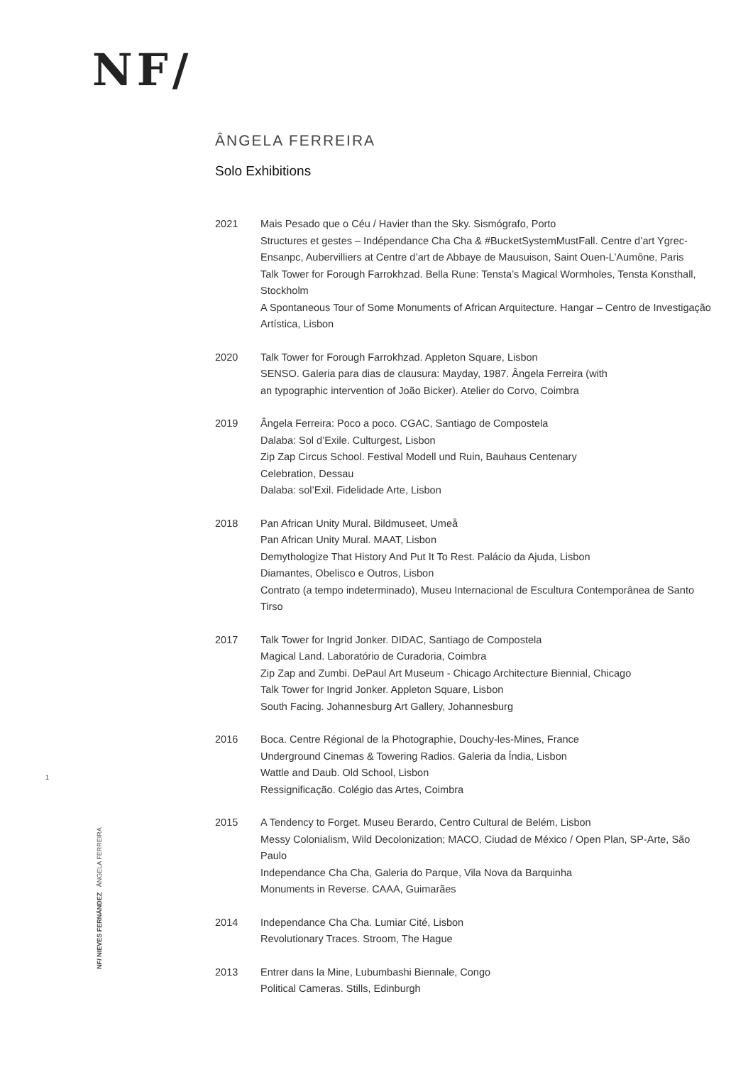NF/
ÂNGELA FERREIRA
Solo Exhibitions
2021 Mais Pesado que o Céu / Havier than the Sky. Sismógrafo, Porto
Structures et gestes – Indépendance Cha Cha & #BucketSystemMustFall. Centre d’art Ygrec-Ensanpc, Aubervilliers at Centre d’art de Abbaye de Mausuison, Saint Ouen-L’Aumône, Paris
Talk Tower for Forough Farrokhzad. Bella Rune: Tensta’s Magical Wormholes, Tensta Konsthall, Stockholm
A Spontaneous Tour of Some Monuments of African Arquitecture. Hangar – Centro de Investigação Artística, Lisbon
2020 Talk Tower for Forough Farrokhzad. Appleton Square, Lisbon
SENSO. Galeria para dias de clausura: Mayday, 1987. Ângela Ferreira (with
an typographic intervention of João Bicker). Atelier do Corvo, Coimbra
2019 Ângela Ferreira: Poco a poco. CGAC, Santiago de Compostela
Dalaba: Sol d’Exile. Culturgest, Lisbon
Zip Zap Circus School. Festival Modell und Ruin, Bauhaus Centenary
Celebration, Dessau
Dalaba: sol’Exil. Fidelidade Arte, Lisbon
2018 Pan African Unity Mural. Bildmuseet, Umeå
Pan African Unity Mural. MAAT, Lisbon
Demythologize That History And Put It To Rest. Palácio da Ajuda, Lisbon
Diamantes, Obelisco e Outros, Lisbon
Contrato (a tempo indeterminado), Museu Internacional de Escultura Contemporânea de Santo Tirso
2017 Talk Tower for Ingrid Jonker. DIDAC, Santiago de Compostela
Magical Land. Laboratório de Curadoria, Coimbra
Zip Zap and Zumbi. DePaul Art Museum - Chicago Architecture Biennial, Chicago
Talk Tower for Ingrid Jonker. Appleton Square, Lisbon
South Facing. Johannesburg Art Gallery, Johannesburg
2016 Boca. Centre Régional de la Photographie, Douchy-les-Mines, France
Underground Cinemas & Towering Radios. Galeria da Índia, Lisbon
Wattle and Daub. Old School, Lisbon
Ressignificação. Colégio das Artes, Coimbra
2015 A Tendency to Forget. Museu Berardo, Centro Cultural de Belém, Lisbon
Messy Colonialism, Wild Decolonization; MACO, Ciudad de México / Open Plan, SP-Arte, São Paulo
Independance Cha Cha, Galeria do Parque, Vila Nova da Barquinha
Monuments in Reverse. CAAA, Guimarães
2014 Independance Cha Cha. Lumiar Cité, Lisbon
Revolutionary Traces. Stroom, The Hague
2013 Entrer dans la Mine, Lubumbashi Biennale, Congo
Political Cameras. Stills, Edinburgh
1
NF/ NIEVES FERNÁNDEZ ÂNGELA FERREIRA